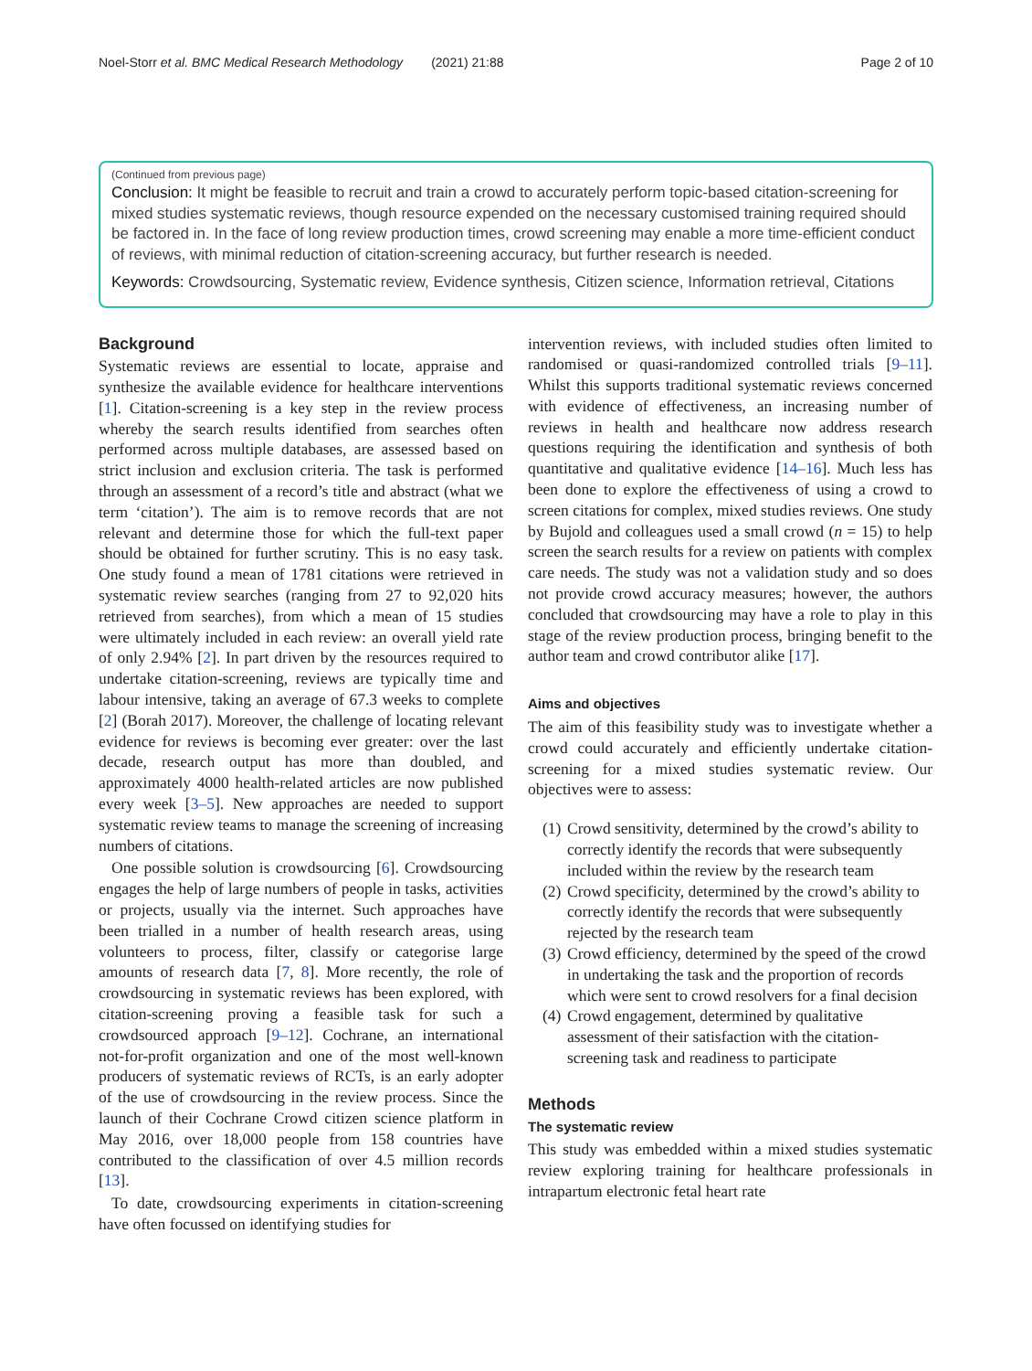Noel-Storr et al. BMC Medical Research Methodology (2021) 21:88
Page 2 of 10
(Continued from previous page)
Conclusion: It might be feasible to recruit and train a crowd to accurately perform topic-based citation-screening for mixed studies systematic reviews, though resource expended on the necessary customised training required should be factored in. In the face of long review production times, crowd screening may enable a more time-efficient conduct of reviews, with minimal reduction of citation-screening accuracy, but further research is needed.
Keywords: Crowdsourcing, Systematic review, Evidence synthesis, Citizen science, Information retrieval, Citations
Background
Systematic reviews are essential to locate, appraise and synthesize the available evidence for healthcare interventions [1]. Citation-screening is a key step in the review process whereby the search results identified from searches often performed across multiple databases, are assessed based on strict inclusion and exclusion criteria. The task is performed through an assessment of a record’s title and abstract (what we term ‘citation’). The aim is to remove records that are not relevant and determine those for which the full-text paper should be obtained for further scrutiny. This is no easy task. One study found a mean of 1781 citations were retrieved in systematic review searches (ranging from 27 to 92,020 hits retrieved from searches), from which a mean of 15 studies were ultimately included in each review: an overall yield rate of only 2.94% [2]. In part driven by the resources required to undertake citation-screening, reviews are typically time and labour intensive, taking an average of 67.3 weeks to complete [2] (Borah 2017). Moreover, the challenge of locating relevant evidence for reviews is becoming ever greater: over the last decade, research output has more than doubled, and approximately 4000 health-related articles are now published every week [3–5]. New approaches are needed to support systematic review teams to manage the screening of increasing numbers of citations.
One possible solution is crowdsourcing [6]. Crowdsourcing engages the help of large numbers of people in tasks, activities or projects, usually via the internet. Such approaches have been trialled in a number of health research areas, using volunteers to process, filter, classify or categorise large amounts of research data [7, 8]. More recently, the role of crowdsourcing in systematic reviews has been explored, with citation-screening proving a feasible task for such a crowdsourced approach [9–12]. Cochrane, an international not-for-profit organization and one of the most well-known producers of systematic reviews of RCTs, is an early adopter of the use of crowdsourcing in the review process. Since the launch of their Cochrane Crowd citizen science platform in May 2016, over 18,000 people from 158 countries have contributed to the classification of over 4.5 million records [13].
To date, crowdsourcing experiments in citation-screening have often focussed on identifying studies for
intervention reviews, with included studies often limited to randomised or quasi-randomized controlled trials [9–11]. Whilst this supports traditional systematic reviews concerned with evidence of effectiveness, an increasing number of reviews in health and healthcare now address research questions requiring the identification and synthesis of both quantitative and qualitative evidence [14–16]. Much less has been done to explore the effectiveness of using a crowd to screen citations for complex, mixed studies reviews. One study by Bujold and colleagues used a small crowd (n = 15) to help screen the search results for a review on patients with complex care needs. The study was not a validation study and so does not provide crowd accuracy measures; however, the authors concluded that crowdsourcing may have a role to play in this stage of the review production process, bringing benefit to the author team and crowd contributor alike [17].
Aims and objectives
The aim of this feasibility study was to investigate whether a crowd could accurately and efficiently undertake citation-screening for a mixed studies systematic review. Our objectives were to assess:
(1) Crowd sensitivity, determined by the crowd’s ability to correctly identify the records that were subsequently included within the review by the research team
(2) Crowd specificity, determined by the crowd’s ability to correctly identify the records that were subsequently rejected by the research team
(3) Crowd efficiency, determined by the speed of the crowd in undertaking the task and the proportion of records which were sent to crowd resolvers for a final decision
(4) Crowd engagement, determined by qualitative assessment of their satisfaction with the citation-screening task and readiness to participate
Methods
The systematic review
This study was embedded within a mixed studies systematic review exploring training for healthcare professionals in intrapartum electronic fetal heart rate